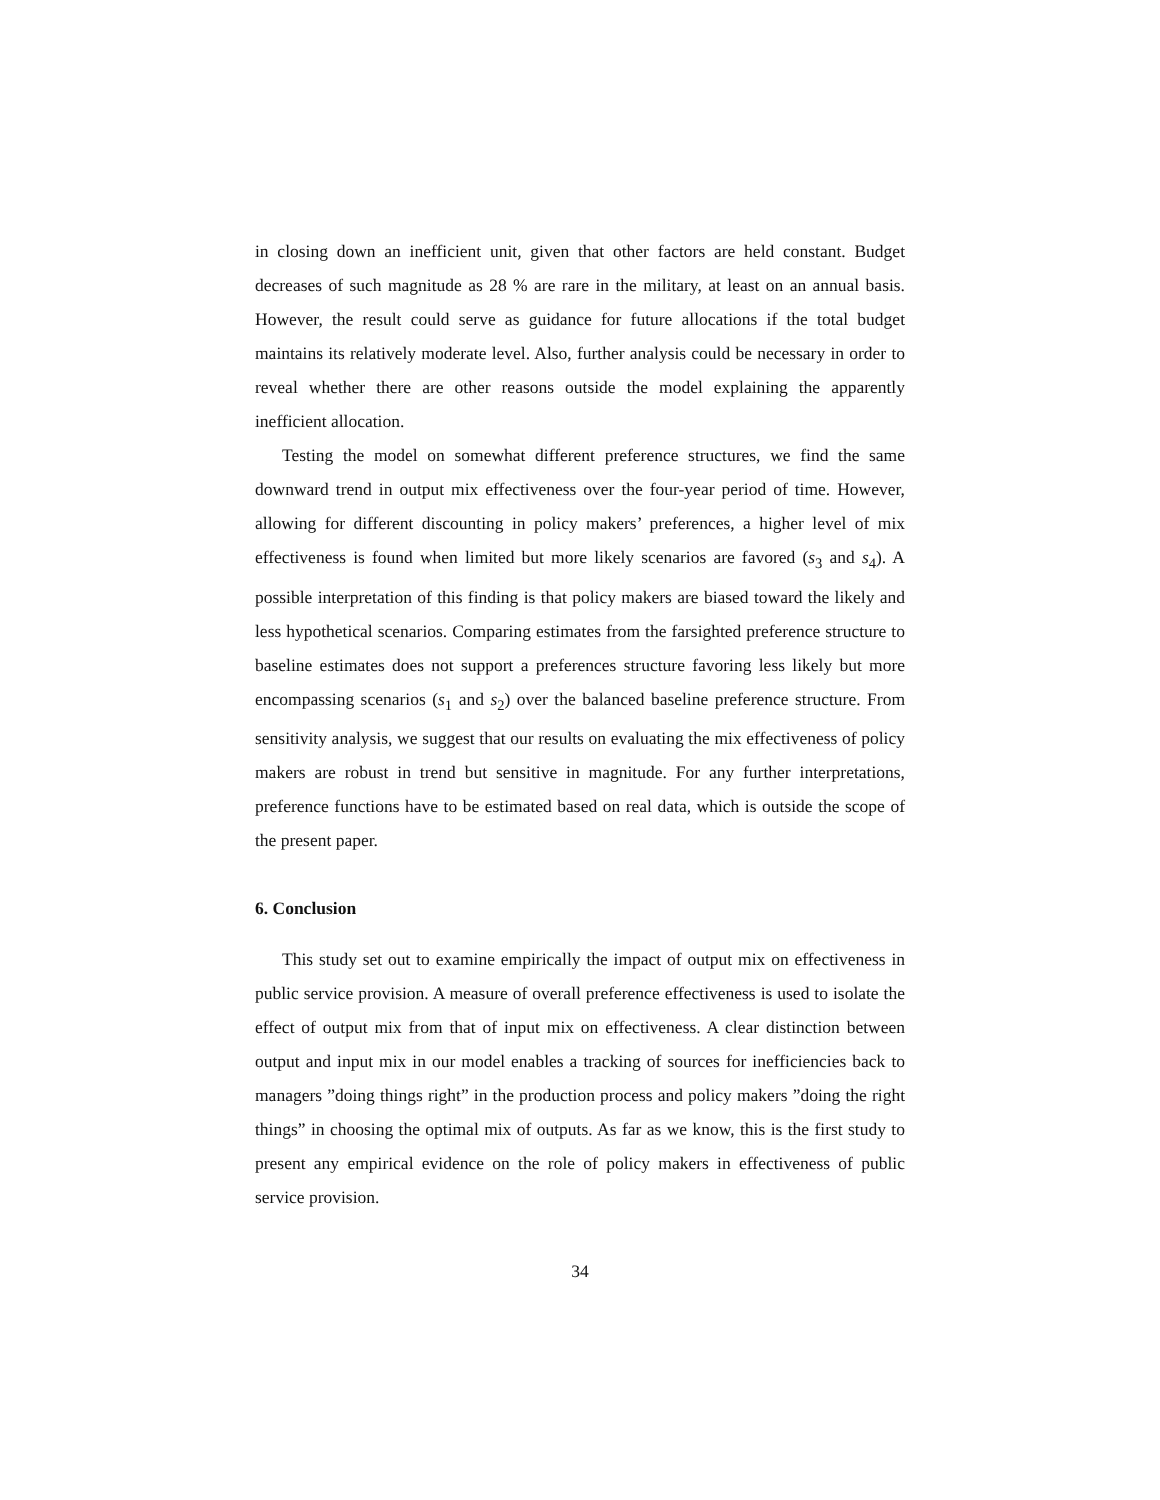in closing down an inefficient unit, given that other factors are held constant. Budget decreases of such magnitude as 28 % are rare in the military, at least on an annual basis. However, the result could serve as guidance for future allocations if the total budget maintains its relatively moderate level. Also, further analysis could be necessary in order to reveal whether there are other reasons outside the model explaining the apparently inefficient allocation.
Testing the model on somewhat different preference structures, we find the same downward trend in output mix effectiveness over the four-year period of time. However, allowing for different discounting in policy makers’ preferences, a higher level of mix effectiveness is found when limited but more likely scenarios are favored (s<sub>3</sub> and s<sub>4</sub>). A possible interpretation of this finding is that policy makers are biased toward the likely and less hypothetical scenarios. Comparing estimates from the farsighted preference structure to baseline estimates does not support a preferences structure favoring less likely but more encompassing scenarios (s<sub>1</sub> and s<sub>2</sub>) over the balanced baseline preference structure. From sensitivity analysis, we suggest that our results on evaluating the mix effectiveness of policy makers are robust in trend but sensitive in magnitude. For any further interpretations, preference functions have to be estimated based on real data, which is outside the scope of the present paper.
6. Conclusion
This study set out to examine empirically the impact of output mix on effectiveness in public service provision. A measure of overall preference effectiveness is used to isolate the effect of output mix from that of input mix on effectiveness. A clear distinction between output and input mix in our model enables a tracking of sources for inefficiencies back to managers ”doing things right” in the production process and policy makers ”doing the right things” in choosing the optimal mix of outputs. As far as we know, this is the first study to present any empirical evidence on the role of policy makers in effectiveness of public service provision.
34